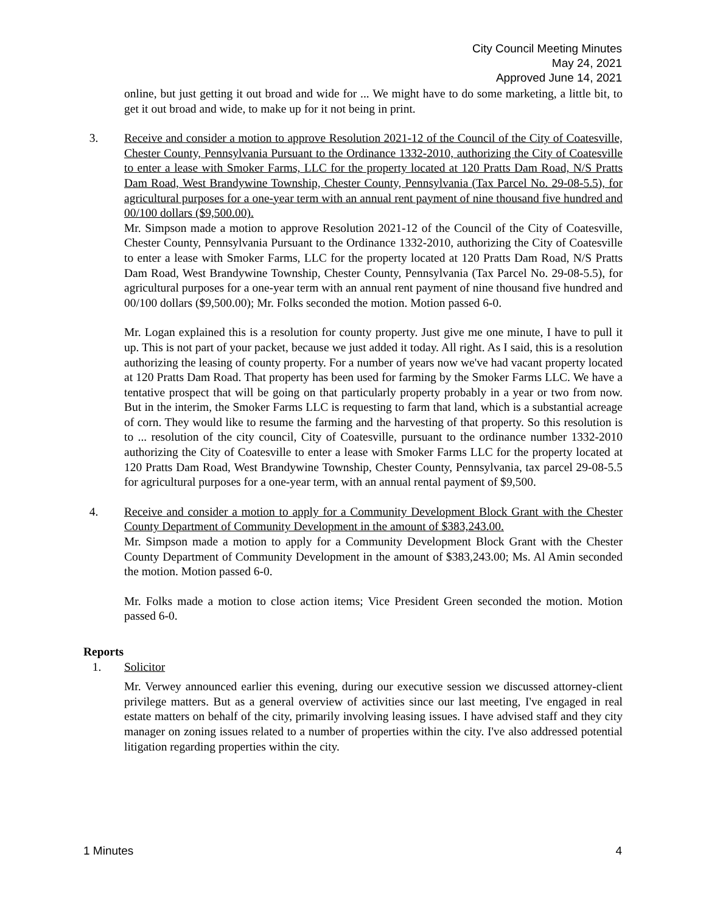City Council Meeting Minutes
May 24, 2021
Approved June 14, 2021
online, but just getting it out broad and wide for ... We might have to do some marketing, a little bit, to get it out broad and wide, to make up for it not being in print.
3. Receive and consider a motion to approve Resolution 2021-12 of the Council of the City of Coatesville, Chester County, Pennsylvania Pursuant to the Ordinance 1332-2010, authorizing the City of Coatesville to enter a lease with Smoker Farms, LLC for the property located at 120 Pratts Dam Road, N/S Pratts Dam Road, West Brandywine Township, Chester County, Pennsylvania (Tax Parcel No. 29-08-5.5), for agricultural purposes for a one-year term with an annual rent payment of nine thousand five hundred and 00/100 dollars ($9,500.00).
Mr. Simpson made a motion to approve Resolution 2021-12 of the Council of the City of Coatesville, Chester County, Pennsylvania Pursuant to the Ordinance 1332-2010, authorizing the City of Coatesville to enter a lease with Smoker Farms, LLC for the property located at 120 Pratts Dam Road, N/S Pratts Dam Road, West Brandywine Township, Chester County, Pennsylvania (Tax Parcel No. 29-08-5.5), for agricultural purposes for a one-year term with an annual rent payment of nine thousand five hundred and 00/100 dollars ($9,500.00); Mr. Folks seconded the motion. Motion passed 6-0.
Mr. Logan explained this is a resolution for county property. Just give me one minute, I have to pull it up. This is not part of your packet, because we just added it today. All right. As I said, this is a resolution authorizing the leasing of county property. For a number of years now we've had vacant property located at 120 Pratts Dam Road. That property has been used for farming by the Smoker Farms LLC. We have a tentative prospect that will be going on that particularly property probably in a year or two from now. But in the interim, the Smoker Farms LLC is requesting to farm that land, which is a substantial acreage of corn. They would like to resume the farming and the harvesting of that property. So this resolution is to ... resolution of the city council, City of Coatesville, pursuant to the ordinance number 1332-2010 authorizing the City of Coatesville to enter a lease with Smoker Farms LLC for the property located at 120 Pratts Dam Road, West Brandywine Township, Chester County, Pennsylvania, tax parcel 29-08-5.5 for agricultural purposes for a one-year term, with an annual rental payment of $9,500.
4. Receive and consider a motion to apply for a Community Development Block Grant with the Chester County Department of Community Development in the amount of $383,243.00.
Mr. Simpson made a motion to apply for a Community Development Block Grant with the Chester County Department of Community Development in the amount of $383,243.00; Ms. Al Amin seconded the motion. Motion passed 6-0.
Mr. Folks made a motion to close action items; Vice President Green seconded the motion. Motion passed 6-0.
Reports
1. Solicitor
Mr. Verwey announced earlier this evening, during our executive session we discussed attorney-client privilege matters. But as a general overview of activities since our last meeting, I've engaged in real estate matters on behalf of the city, primarily involving leasing issues. I have advised staff and they city manager on zoning issues related to a number of properties within the city. I've also addressed potential litigation regarding properties within the city.
1 Minutes 4